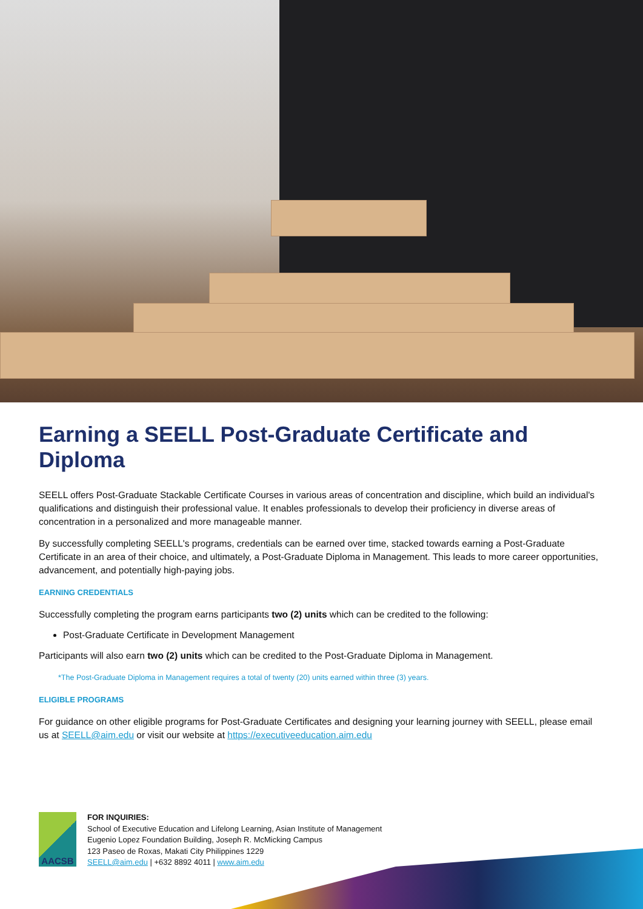Earning a SEELL Post-Graduate Certificate and Diploma
SEELL offers Post-Graduate Stackable Certificate Courses in various areas of concentration and discipline, which build an individual's qualifications and distinguish their professional value. It enables professionals to develop their proficiency in diverse areas of concentration in a personalized and more manageable manner.
By successfully completing SEELL's programs, credentials can be earned over time, stacked towards earning a Post-Graduate Certificate in an area of their choice, and ultimately, a Post-Graduate Diploma in Management. This leads to more career opportunities, advancement, and potentially high-paying jobs.
EARNING CREDENTIALS
Successfully completing the program earns participants two (2) units which can be credited to the following:
Post-Graduate Certificate in Development Management
Participants will also earn two (2) units which can be credited to the Post-Graduate Diploma in Management.
*The Post-Graduate Diploma in Management requires a total of twenty (20) units earned within three (3) years.
ELIGIBLE PROGRAMS
For guidance on other eligible programs for Post-Graduate Certificates and designing your learning journey with SEELL, please email us at SEELL@aim.edu or visit our website at https://executiveeducation.aim.edu
AACSB
FOR INQUIRIES:
School of Executive Education and Lifelong Learning, Asian Institute of Management
Eugenio Lopez Foundation Building, Joseph R. McMicking Campus
123 Paseo de Roxas, Makati City Philippines 1229
SEELL@aim.edu | +632 8892 4011 | www.aim.edu